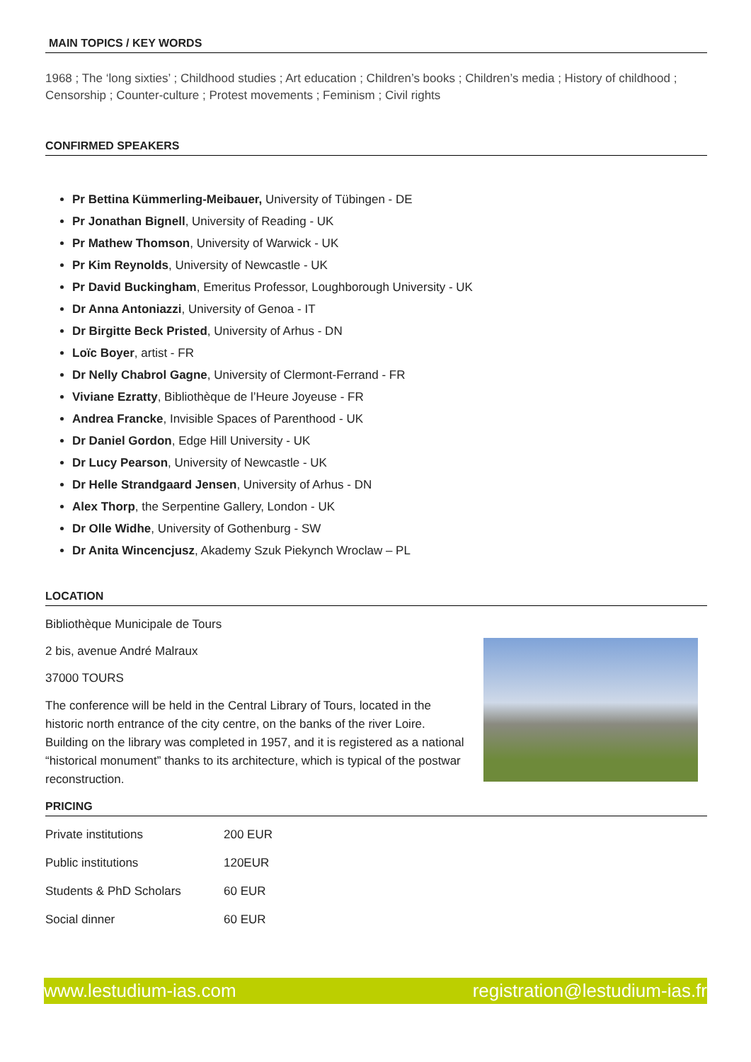MAIN TOPICS / KEY WORDS
1968 ; The ‘long sixties’ ; Childhood studies ; Art education ; Children’s books ; Children’s media ; History of childhood ; Censorship ; Counter-culture ; Protest movements ; Feminism ; Civil rights
CONFIRMED SPEAKERS
Pr Bettina Kümmerling-Meibauer, University of Tübingen - DE
Pr Jonathan Bignell, University of Reading - UK
Pr Mathew Thomson, University of Warwick - UK
Pr Kim Reynolds, University of Newcastle - UK
Pr David Buckingham, Emeritus Professor, Loughborough University - UK
Dr Anna Antoniazzi, University of Genoa - IT
Dr Birgitte Beck Pristed, University of Arhus - DN
Loïc Boyer, artist - FR
Dr Nelly Chabrol Gagne, University of Clermont-Ferrand - FR
Viviane Ezratty, Bibliothèque de l’Heure Joyeuse - FR
Andrea Francke, Invisible Spaces of Parenthood - UK
Dr Daniel Gordon, Edge Hill University - UK
Dr Lucy Pearson, University of Newcastle - UK
Dr Helle Strandgaard Jensen, University of Arhus - DN
Alex Thorp, the Serpentine Gallery, London - UK
Dr Olle Widhe, University of Gothenburg - SW
Dr Anita Wincencjusz, Akademy Szuk Piekynch Wroclaw – PL
LOCATION
Bibliothèque Municipale de Tours
2 bis, avenue André Malraux
37000 TOURS
The conference will be held in the Central Library of Tours, located in the historic north entrance of the city centre, on the banks of the river Loire. Building on the library was completed in 1957, and it is registered as a national “historical monument” thanks to its architecture, which is typical of the postwar reconstruction.
PRICING
| Private institutions | 200 EUR |
| Public institutions | 120EUR |
| Students & PhD Scholars | 60 EUR |
| Social dinner | 60 EUR |
www.lestudium-ias.com registration@lestudium-ias.fr